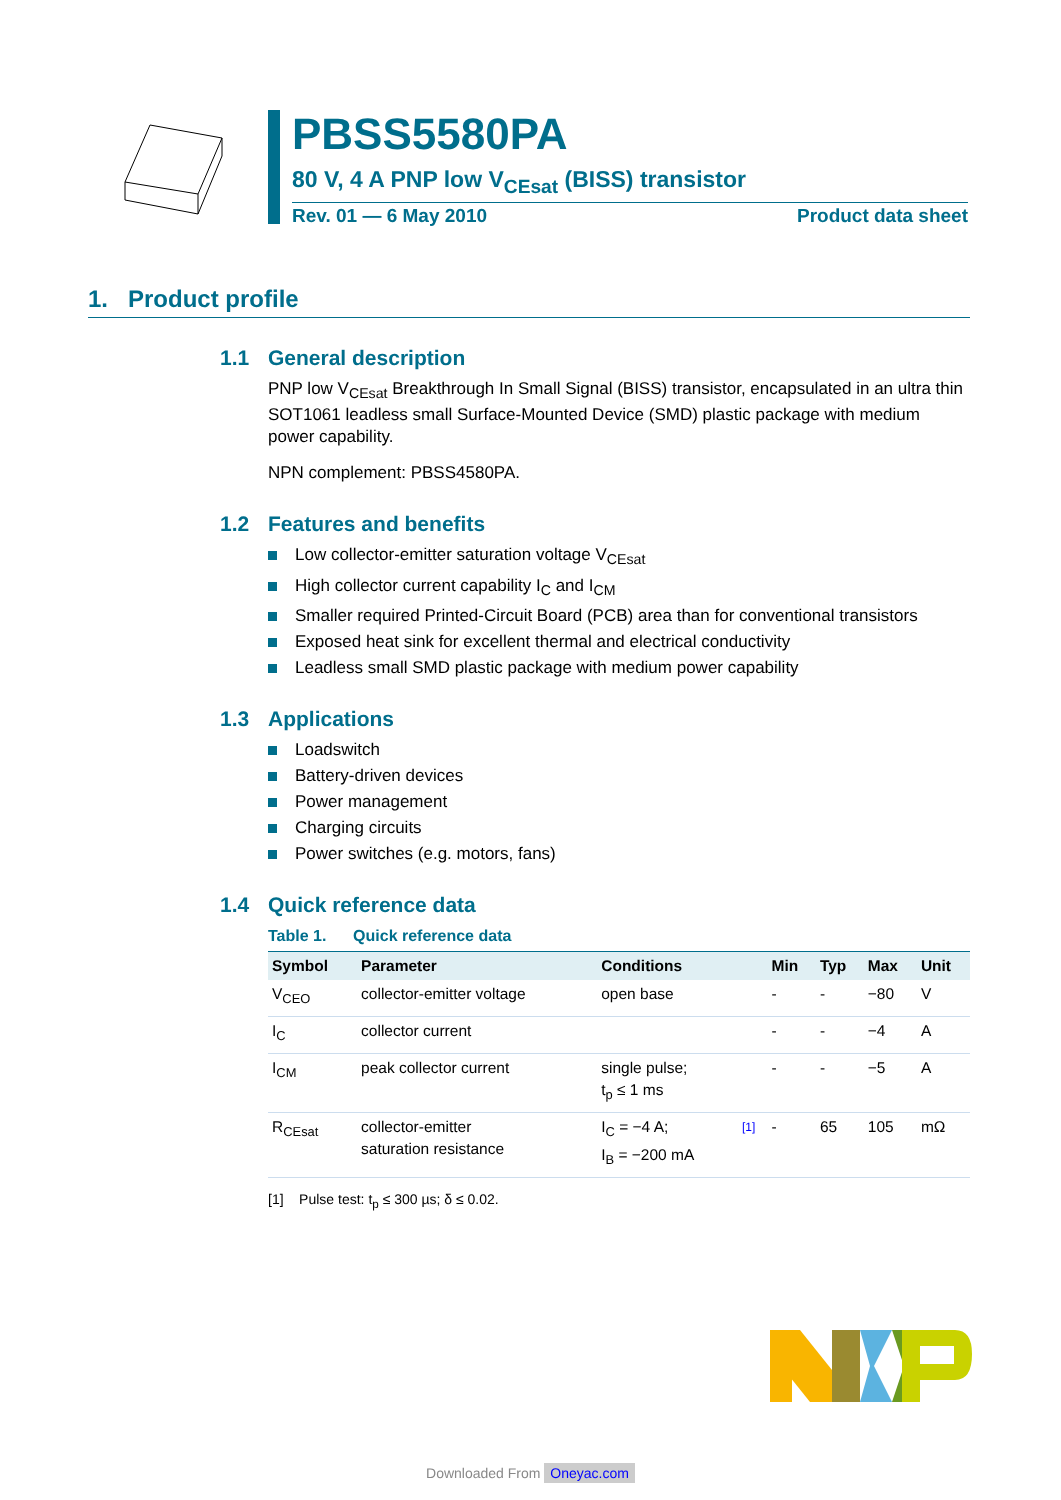PBSS5580PA
80 V, 4 A PNP low V<sub>CEsat</sub> (BISS) transistor
Rev. 01 — 6 May 2010 Product data sheet
1. Product profile
1.1 General description
PNP low V<sub>CEsat</sub> Breakthrough In Small Signal (BISS) transistor, encapsulated in an ultra thin SOT1061 leadless small Surface-Mounted Device (SMD) plastic package with medium power capability.
NPN complement: PBSS4580PA.
1.2 Features and benefits
Low collector-emitter saturation voltage V<sub>CEsat</sub>
High collector current capability I<sub>C</sub> and I<sub>CM</sub>
Smaller required Printed-Circuit Board (PCB) area than for conventional transistors
Exposed heat sink for excellent thermal and electrical conductivity
Leadless small SMD plastic package with medium power capability
1.3 Applications
Loadswitch
Battery-driven devices
Power management
Charging circuits
Power switches (e.g. motors, fans)
1.4 Quick reference data
Table 1. Quick reference data
| Symbol | Parameter | Conditions | | Min | Typ | Max | Unit |
| --- | --- | --- | --- | --- | --- | --- | --- |
| V<sub>CEO</sub> | collector-emitter voltage | open base | | - | - | −80 | V |
| I<sub>C</sub> | collector current | | | - | - | −4 | A |
| I<sub>CM</sub> | peak collector current | single pulse; t<sub>p</sub> ≤ 1 ms | | - | - | −5 | A |
| R<sub>CEsat</sub> | collector-emitter saturation resistance | I<sub>C</sub> = −4 A; I<sub>B</sub> = −200 mA | [1] | - | 65 | 105 | mΩ |
[1] Pulse test: t<sub>p</sub> ≤ 300 µs; δ ≤ 0.02.
Downloaded From Oneyac.com